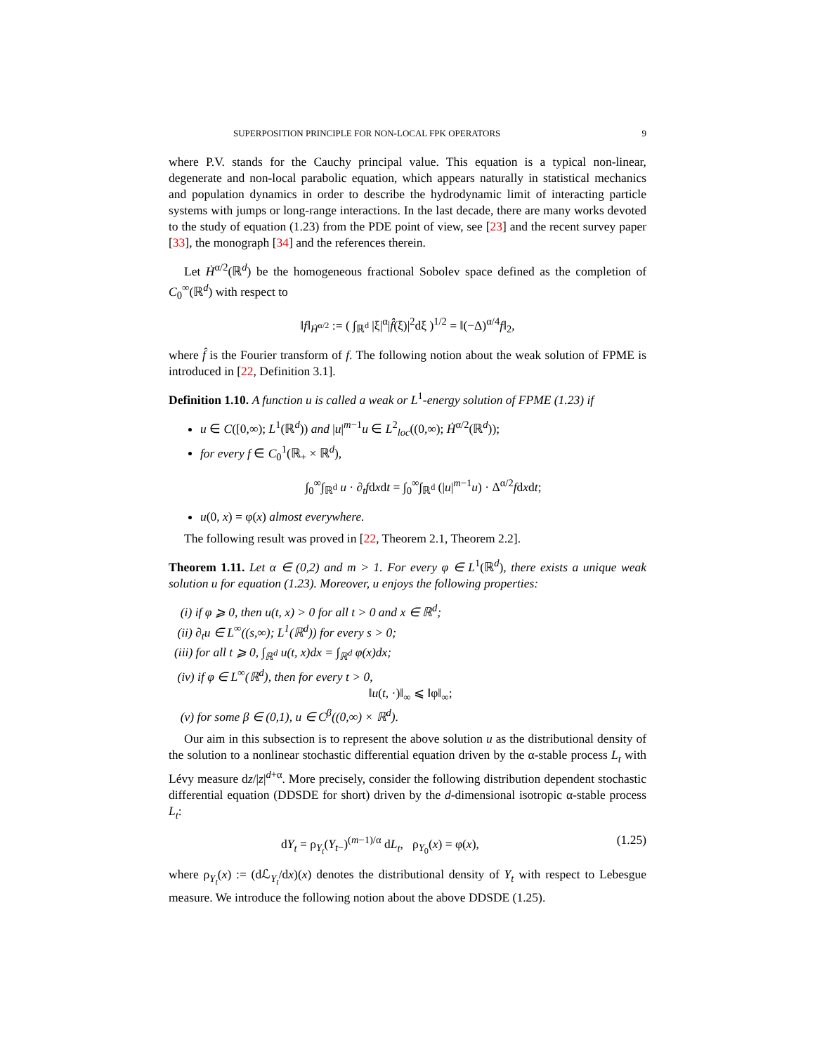SUPERPOSITION PRINCIPLE FOR NON-LOCAL FPK OPERATORS 9
where P.V. stands for the Cauchy principal value. This equation is a typical non-linear, degenerate and non-local parabolic equation, which appears naturally in statistical mechanics and population dynamics in order to describe the hydrodynamic limit of interacting particle systems with jumps or long-range interactions. In the last decade, there are many works devoted to the study of equation (1.23) from the PDE point of view, see [23] and the recent survey paper [33], the monograph [34] and the references therein.
Let Ḣ<sup>α/2</sup>(ℝ<sup>d</sup>) be the homogeneous fractional Sobolev space defined as the completion of C<sub>0</sub><sup>∞</sup>(ℝ<sup>d</sup>) with respect to
‖f‖<sub>Ḣ<sup>α/2</sup></sub> := ( ∫<sub>ℝ<sup>d</sup></sub> |ξ|<sup>α</sup>|f̂(ξ)|<sup>2</sup>dξ )<sup>1/2</sup> = ‖(−Δ)<sup>α/4</sup>f‖<sub>2</sub>,
where f̂ is the Fourier transform of f. The following notion about the weak solution of FPME is introduced in [22, Definition 3.1].
Definition 1.10. A function u is called a weak or L<sup>1</sup>-energy solution of FPME (1.23) if
u ∈ C([0,∞); L<sup>1</sup>(ℝ<sup>d</sup>)) and |u|<sup>m−1</sup>u ∈ L<sup>2</sup><sub>loc</sub>((0,∞); Ḣ<sup>α/2</sup>(ℝ<sup>d</sup>));
for every f ∈ C<sub>0</sub><sup>1</sup>(ℝ<sub>+</sub> × ℝ<sup>d</sup>),
∫<sub>0</sub><sup>∞</sup>∫<sub>ℝ<sup>d</sup></sub> u · ∂<sub>t</sub>fdxdt = ∫<sub>0</sub><sup>∞</sup>∫<sub>ℝ<sup>d</sup></sub> (|u|<sup>m−1</sup>u) · Δ<sup>α/2</sup>fdxdt;
u(0, x) = φ(x) almost everywhere.
The following result was proved in [22, Theorem 2.1, Theorem 2.2].
Theorem 1.11. Let α ∈ (0,2) and m > 1. For every φ ∈ L<sup>1</sup>(ℝ<sup>d</sup>), there exists a unique weak solution u for equation (1.23). Moreover, u enjoys the following properties:
(i) if φ ⩾ 0, then u(t, x) > 0 for all t > 0 and x ∈ ℝ<sup>d</sup>;
(ii) ∂<sub>t</sub>u ∈ L<sup>∞</sup>((s,∞); L<sup>1</sup>(ℝ<sup>d</sup>)) for every s > 0;
(iii) for all t ⩾ 0, ∫<sub>ℝ<sup>d</sup></sub> u(t, x)dx = ∫<sub>ℝ<sup>d</sup></sub> φ(x)dx;
(iv) if φ ∈ L<sup>∞</sup>(ℝ<sup>d</sup>), then for every t > 0,
‖u(t, ·)‖<sub>∞</sub> ⩽ ‖φ‖<sub>∞</sub>;
(v) for some β ∈ (0,1), u ∈ C<sup>β</sup>((0,∞) × ℝ<sup>d</sup>).
Our aim in this subsection is to represent the above solution u as the distributional density of the solution to a nonlinear stochastic differential equation driven by the α-stable process L<sub>t</sub> with Lévy measure dz/|z|<sup>d+α</sup>. More precisely, consider the following distribution dependent stochastic differential equation (DDSDE for short) driven by the d-dimensional isotropic α-stable process L<sub>t</sub>:
dY<sub>t</sub> = ρ<sub>Y<sub>t</sub></sub>(Y<sub>t−</sub>)<sup>(m−1)/α</sup> dL<sub>t</sub>, ρ<sub>Y<sub>0</sub></sub>(x) = φ(x), (1.25)
where ρ<sub>Y<sub>t</sub></sub>(x) := (dℒ<sub>Y<sub>t</sub></sub>/dx)(x) denotes the distributional density of Y<sub>t</sub> with respect to Lebesgue measure. We introduce the following notion about the above DDSDE (1.25).